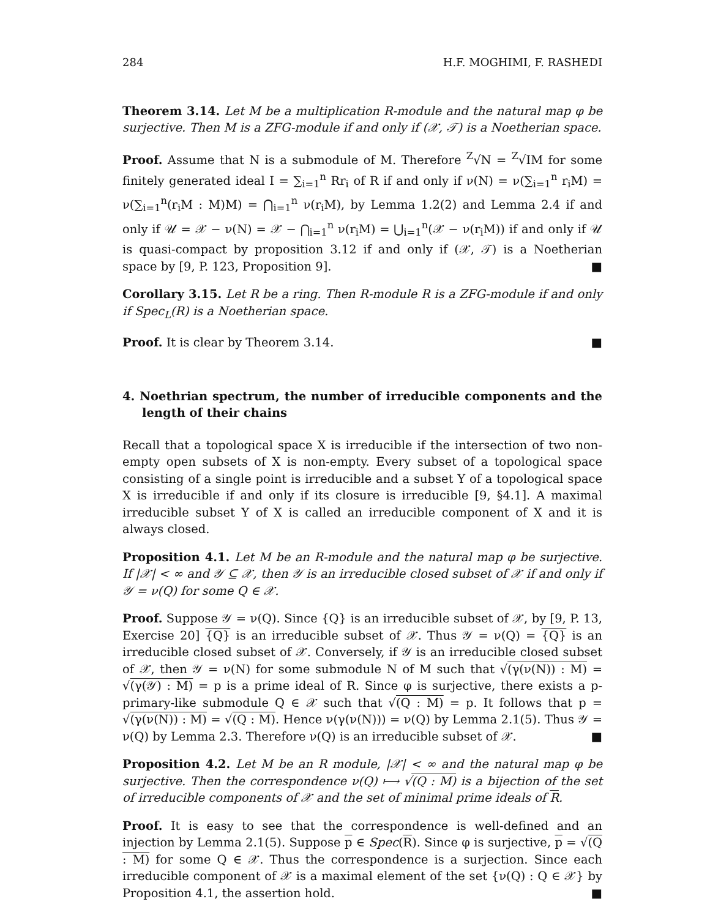284 H.F. MOGHIMI, F. RASHEDI
Theorem 3.14. Let M be a multiplication R-module and the natural map φ be surjective. Then M is a ZFG-module if and only if (𝒳, 𝒯) is a Noetherian space.
Proof. Assume that N is a submodule of M. Therefore <sup>Z</sup>√N = <sup>Z</sup>√IM for some finitely generated ideal I = ∑<sub>i=1</sub><sup>n</sup> Rr<sub>i</sub> of R if and only if ν(N) = ν(∑<sub>i=1</sub><sup>n</sup> r<sub>i</sub>M) = ν(∑<sub>i=1</sub><sup>n</sup>(r<sub>i</sub>M : M)M) = ⋂<sub>i=1</sub><sup>n</sup> ν(r<sub>i</sub>M), by Lemma 1.2(2) and Lemma 2.4 if and only if 𝒰 = 𝒳 − ν(N) = 𝒳 − ⋂<sub>i=1</sub><sup>n</sup> ν(r<sub>i</sub>M) = ⋃<sub>i=1</sub><sup>n</sup>(𝒳 − ν(r<sub>i</sub>M)) if and only if 𝒰 is quasi-compact by proposition 3.12 if and only if (𝒳, 𝒯) is a Noetherian space by [9, P. 123, Proposition 9]. ■
Corollary 3.15. Let R be a ring. Then R-module R is a ZFG-module if and only if Spec<sub>L</sub>(R) is a Noetherian space.
Proof. It is clear by Theorem 3.14. ■
4. Noethrian spectrum, the number of irreducible components and the length of their chains
Recall that a topological space X is irreducible if the intersection of two non-empty open subsets of X is non-empty. Every subset of a topological space consisting of a single point is irreducible and a subset Y of a topological space X is irreducible if and only if its closure is irreducible [9, §4.1]. A maximal irreducible subset Y of X is called an irreducible component of X and it is always closed.
Proposition 4.1. Let M be an R-module and the natural map φ be surjective. If |𝒳| < ∞ and 𝒴 ⊆ 𝒳, then 𝒴 is an irreducible closed subset of 𝒳 if and only if 𝒴 = ν(Q) for some Q ∈ 𝒳.
Proof. Suppose 𝒴 = ν(Q). Since {Q} is an irreducible subset of 𝒳, by [9, P. 13, Exercise 20] {Q} is an irreducible subset of 𝒳. Thus 𝒴 = ν(Q) = {Q} is an irreducible closed subset of 𝒳. Conversely, if 𝒴 is an irreducible closed subset of 𝒳, then 𝒴 = ν(N) for some submodule N of M such that √(γ(ν(N)) : M) = √(γ(𝒴) : M) = p is a prime ideal of R. Since φ is surjective, there exists a p-primary-like submodule Q ∈ 𝒳 such that √(Q : M) = p. It follows that p = √(γ(ν(N)) : M) = √(Q : M). Hence ν(γ(ν(N))) = ν(Q) by Lemma 2.1(5). Thus 𝒴 = ν(Q) by Lemma 2.3. Therefore ν(Q) is an irreducible subset of 𝒳. ■
Proposition 4.2. Let M be an R module, |𝒳| < ∞ and the natural map φ be surjective. Then the correspondence ν(Q) ⟼ √(Q : M) is a bijection of the set of irreducible components of 𝒳 and the set of minimal prime ideals of R.
Proof. It is easy to see that the correspondence is well-defined and an injection by Lemma 2.1(5). Suppose p ∈ Spec(R). Since φ is surjective, p = √(Q : M) for some Q ∈ 𝒳. Thus the correspondence is a surjection. Since each irreducible component of 𝒳 is a maximal element of the set {ν(Q) : Q ∈ 𝒳} by Proposition 4.1, the assertion hold. ■